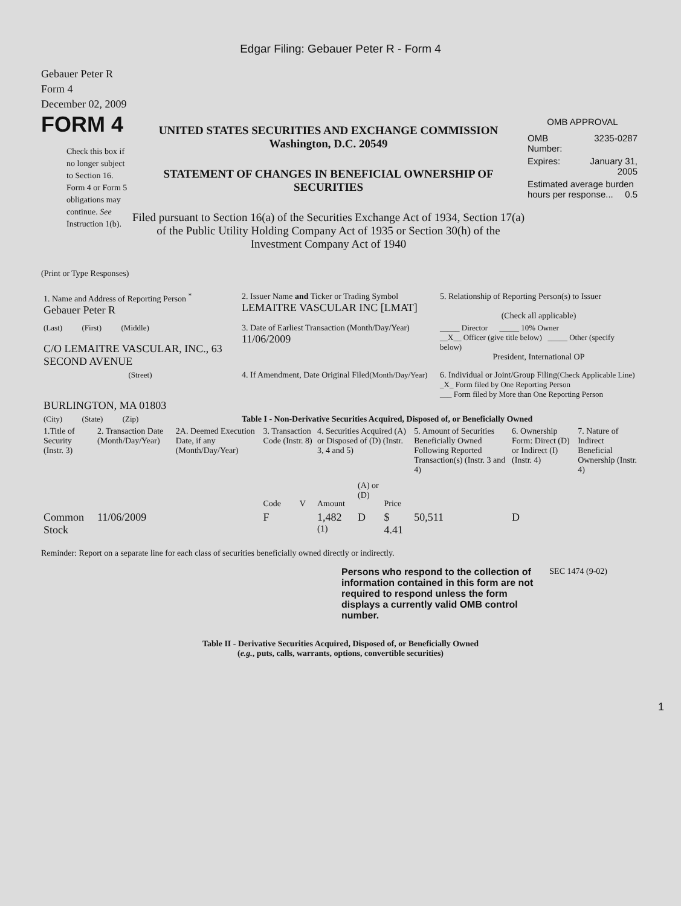Edgar Filing: Gebauer Peter R - Form 4
Gebauer Peter R
Form 4
December 02, 2009
FORM 4
Check this box if no longer subject to Section 16. Form 4 or Form 5 obligations may continue. See Instruction 1(b).
UNITED STATES SECURITIES AND EXCHANGE COMMISSION
Washington, D.C. 20549
STATEMENT OF CHANGES IN BENEFICIAL OWNERSHIP OF SECURITIES
Filed pursuant to Section 16(a) of the Securities Exchange Act of 1934, Section 17(a) of the Public Utility Holding Company Act of 1935 or Section 30(h) of the Investment Company Act of 1940
OMB APPROVAL
| OMB Number: | 3235-0287 |
| Expires: | January 31, 2005 |
| Estimated average burden hours per response... 0.5 | |
(Print or Type Responses)
| 1. Name and Address of Reporting Person <sup>*</sup> Gebauer Peter R | 2. Issuer Name and Ticker or Trading Symbol LEMAITRE VASCULAR INC [LMAT] | 5. Relationship of Reporting Person(s) to Issuer (Check all applicable) |
| (Last) (First) (Middle) C/O LEMAITRE VASCULAR, INC., 63 SECOND AVENUE | 3. Date of Earliest Transaction (Month/Day/Year) 11/06/2009 | _____ Director _____ 10% Owner __X__ Officer (give title below) _____ Other (specify below) President, International OP |
| (Street) BURLINGTON, MA 01803 | 4. If Amendment, Date Original Filed (Month/Day/Year) | 6. Individual or Joint/Group Filing (Check Applicable Line) _X_ Form filed by One Reporting Person ___ Form filed by More than One Reporting Person |
| (City) (State) (Zip) | Table I - Non-Derivative Securities Acquired, Disposed of, or Beneficially Owned | |
| 1.Title of Security (Instr. 3) | 2. Transaction Date (Month/Day/Year) | 2A. Deemed Execution Date, if any (Month/Day/Year) | 3. Transaction Code (Instr. 8) | | 4. Securities Acquired (A) or Disposed of (D) (Instr. 3, 4 and 5) | | | 5. Amount of Securities Beneficially Owned Following Reported Transaction(s) (Instr. 3 and 4) | 6. Ownership Form: Direct (D) or Indirect (I) (Instr. 4) | 7. Nature of Indirect Beneficial Ownership (Instr. 4) |
| --- | --- | --- | --- | --- | --- | --- | --- | --- | --- | --- |
| | | | Code | V | Amount | (A) or (D) | Price | | | |
| Common Stock | 11/06/2009 | | F | | 1,482 <sup>(1)</sup> | D | $ 4.41 | 50,511 | D | |
Reminder: Report on a separate line for each class of securities beneficially owned directly or indirectly.
Persons who respond to the collection of information contained in this form are not required to respond unless the form displays a currently valid OMB control number.
SEC 1474 (9-02)
Table II - Derivative Securities Acquired, Disposed of, or Beneficially Owned
(e.g., puts, calls, warrants, options, convertible securities)
1